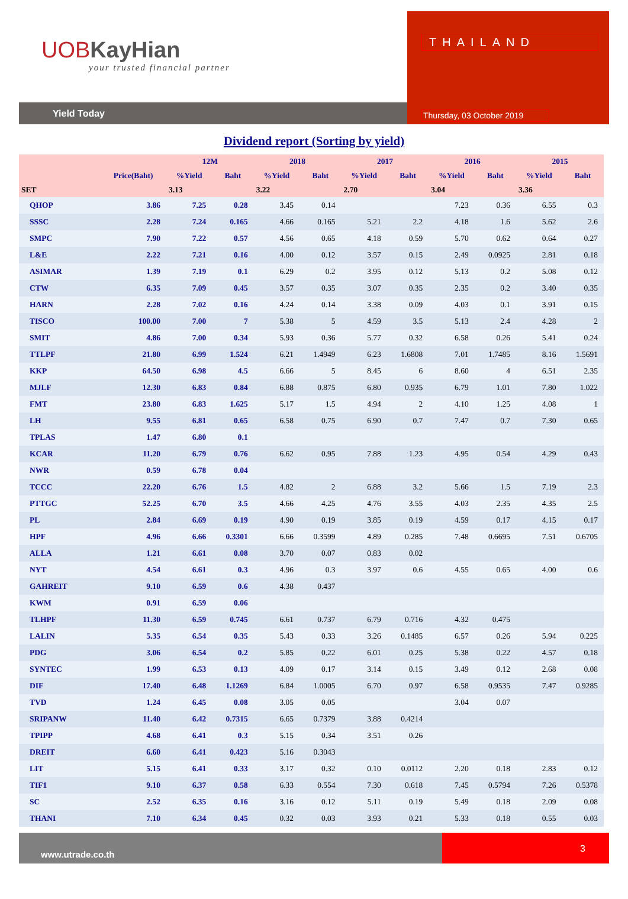UOB KayHian
your trusted financial partner
Yield Today
THAILAND
Thursday, 03 October 2019
Dividend report (Sorting by yield)
| | | 12M | | 2018 | | 2017 | | 2016 | | 2015 | |
| --- | --- | --- | --- | --- | --- | --- | --- | --- | --- | --- | --- |
| | Price(Baht) | %Yield | Baht | %Yield | Baht | %Yield | Baht | %Yield | Baht | %Yield | Baht |
| SET | | 3.13 | | 3.22 | | 2.70 | | 3.04 | | 3.36 | |
| QHOP | 3.86 | 7.25 | 0.28 | 3.45 | 0.14 | | | 7.23 | 0.36 | 6.55 | 0.3 |
| SSSC | 2.28 | 7.24 | 0.165 | 4.66 | 0.165 | 5.21 | 2.2 | 4.18 | 1.6 | 5.62 | 2.6 |
| SMPC | 7.90 | 7.22 | 0.57 | 4.56 | 0.65 | 4.18 | 0.59 | 5.70 | 0.62 | 0.64 | 0.27 |
| L&E | 2.22 | 7.21 | 0.16 | 4.00 | 0.12 | 3.57 | 0.15 | 2.49 | 0.0925 | 2.81 | 0.18 |
| ASIMAR | 1.39 | 7.19 | 0.1 | 6.29 | 0.2 | 3.95 | 0.12 | 5.13 | 0.2 | 5.08 | 0.12 |
| CTW | 6.35 | 7.09 | 0.45 | 3.57 | 0.35 | 3.07 | 0.35 | 2.35 | 0.2 | 3.40 | 0.35 |
| HARN | 2.28 | 7.02 | 0.16 | 4.24 | 0.14 | 3.38 | 0.09 | 4.03 | 0.1 | 3.91 | 0.15 |
| TISCO | 100.00 | 7.00 | 7 | 5.38 | 5 | 4.59 | 3.5 | 5.13 | 2.4 | 4.28 | 2 |
| SMIT | 4.86 | 7.00 | 0.34 | 5.93 | 0.36 | 5.77 | 0.32 | 6.58 | 0.26 | 5.41 | 0.24 |
| TTLPF | 21.80 | 6.99 | 1.524 | 6.21 | 1.4949 | 6.23 | 1.6808 | 7.01 | 1.7485 | 8.16 | 1.5691 |
| KKP | 64.50 | 6.98 | 4.5 | 6.66 | 5 | 8.45 | 6 | 8.60 | 4 | 6.51 | 2.35 |
| MJLF | 12.30 | 6.83 | 0.84 | 6.88 | 0.875 | 6.80 | 0.935 | 6.79 | 1.01 | 7.80 | 1.022 |
| FMT | 23.80 | 6.83 | 1.625 | 5.17 | 1.5 | 4.94 | 2 | 4.10 | 1.25 | 4.08 | 1 |
| LH | 9.55 | 6.81 | 0.65 | 6.58 | 0.75 | 6.90 | 0.7 | 7.47 | 0.7 | 7.30 | 0.65 |
| TPLAS | 1.47 | 6.80 | 0.1 | | | | | | | | |
| KCAR | 11.20 | 6.79 | 0.76 | 6.62 | 0.95 | 7.88 | 1.23 | 4.95 | 0.54 | 4.29 | 0.43 |
| NWR | 0.59 | 6.78 | 0.04 | | | | | | | | |
| TCCC | 22.20 | 6.76 | 1.5 | 4.82 | 2 | 6.88 | 3.2 | 5.66 | 1.5 | 7.19 | 2.3 |
| PTTGC | 52.25 | 6.70 | 3.5 | 4.66 | 4.25 | 4.76 | 3.55 | 4.03 | 2.35 | 4.35 | 2.5 |
| PL | 2.84 | 6.69 | 0.19 | 4.90 | 0.19 | 3.85 | 0.19 | 4.59 | 0.17 | 4.15 | 0.17 |
| HPF | 4.96 | 6.66 | 0.3301 | 6.66 | 0.3599 | 4.89 | 0.285 | 7.48 | 0.6695 | 7.51 | 0.6705 |
| ALLA | 1.21 | 6.61 | 0.08 | 3.70 | 0.07 | 0.83 | 0.02 | | | | |
| NYT | 4.54 | 6.61 | 0.3 | 4.96 | 0.3 | 3.97 | 0.6 | 4.55 | 0.65 | 4.00 | 0.6 |
| GAHREIT | 9.10 | 6.59 | 0.6 | 4.38 | 0.437 | | | | | | |
| KWM | 0.91 | 6.59 | 0.06 | | | | | | | | |
| TLHPF | 11.30 | 6.59 | 0.745 | 6.61 | 0.737 | 6.79 | 0.716 | 4.32 | 0.475 | | |
| LALIN | 5.35 | 6.54 | 0.35 | 5.43 | 0.33 | 3.26 | 0.1485 | 6.57 | 0.26 | 5.94 | 0.225 |
| PDG | 3.06 | 6.54 | 0.2 | 5.85 | 0.22 | 6.01 | 0.25 | 5.38 | 0.22 | 4.57 | 0.18 |
| SYNTEC | 1.99 | 6.53 | 0.13 | 4.09 | 0.17 | 3.14 | 0.15 | 3.49 | 0.12 | 2.68 | 0.08 |
| DIF | 17.40 | 6.48 | 1.1269 | 6.84 | 1.0005 | 6.70 | 0.97 | 6.58 | 0.9535 | 7.47 | 0.9285 |
| TVD | 1.24 | 6.45 | 0.08 | 3.05 | 0.05 | | | 3.04 | 0.07 | | |
| SRIPANW | 11.40 | 6.42 | 0.7315 | 6.65 | 0.7379 | 3.88 | 0.4214 | | | | |
| TPIPP | 4.68 | 6.41 | 0.3 | 5.15 | 0.34 | 3.51 | 0.26 | | | | |
| DREIT | 6.60 | 6.41 | 0.423 | 5.16 | 0.3043 | | | | | | |
| LIT | 5.15 | 6.41 | 0.33 | 3.17 | 0.32 | 0.10 | 0.0112 | 2.20 | 0.18 | 2.83 | 0.12 |
| TIF1 | 9.10 | 6.37 | 0.58 | 6.33 | 0.554 | 7.30 | 0.618 | 7.45 | 0.5794 | 7.26 | 0.5378 |
| SC | 2.52 | 6.35 | 0.16 | 3.16 | 0.12 | 5.11 | 0.19 | 5.49 | 0.18 | 2.09 | 0.08 |
| THANI | 7.10 | 6.34 | 0.45 | 0.32 | 0.03 | 3.93 | 0.21 | 5.33 | 0.18 | 0.55 | 0.03 |
www.utrade.co.th
3